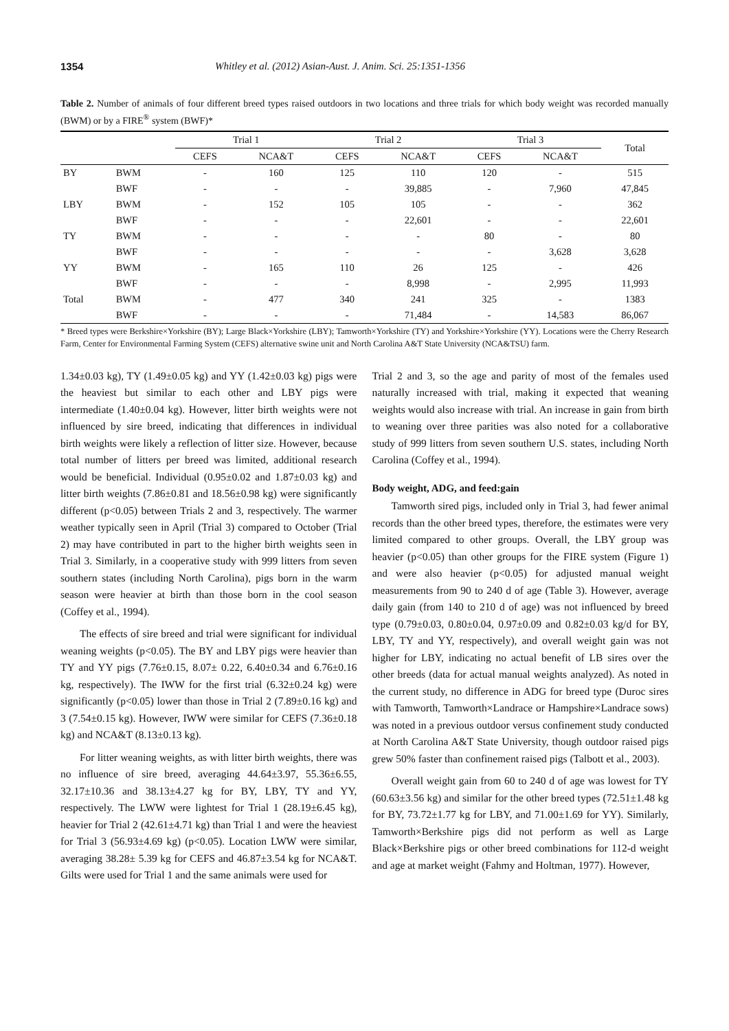1354 Whitley et al. (2012) Asian-Aust. J. Anim. Sci. 25:1351-1356
Table 2. Number of animals of four different breed types raised outdoors in two locations and three trials for which body weight was recorded manually (BWM) or by a FIRE<sup>®</sup> system (BWF)*
| | | Trial 1 | | Trial 2 | | Trial 3 | | Total |
| --- | --- | --- | --- | --- | --- | --- | --- | --- |
| | | CEFS | NCA&T | CEFS | NCA&T | CEFS | NCA&T | |
| BY | BWM | - | 160 | 125 | 110 | 120 | - | 515 |
| | BWF | - | - | - | 39,885 | - | 7,960 | 47,845 |
| LBY | BWM | - | 152 | 105 | 105 | - | - | 362 |
| | BWF | - | - | - | 22,601 | - | - | 22,601 |
| TY | BWM | - | - | - | - | 80 | - | 80 |
| | BWF | - | - | - | - | - | 3,628 | 3,628 |
| YY | BWM | - | 165 | 110 | 26 | 125 | - | 426 |
| | BWF | - | - | - | 8,998 | - | 2,995 | 11,993 |
| Total | BWM | - | 477 | 340 | 241 | 325 | - | 1383 |
| | BWF | - | - | - | 71,484 | - | 14,583 | 86,067 |
* Breed types were Berkshire×Yorkshire (BY); Large Black×Yorkshire (LBY); Tamworth×Yorkshire (TY) and Yorkshire×Yorkshire (YY). Locations were the Cherry Research Farm, Center for Environmental Farming System (CEFS) alternative swine unit and North Carolina A&T State University (NCA&TSU) farm.
1.34±0.03 kg), TY (1.49±0.05 kg) and YY (1.42±0.03 kg) pigs were the heaviest but similar to each other and LBY pigs were intermediate (1.40±0.04 kg). However, litter birth weights were not influenced by sire breed, indicating that differences in individual birth weights were likely a reflection of litter size. However, because total number of litters per breed was limited, additional research would be beneficial. Individual (0.95±0.02 and 1.87±0.03 kg) and litter birth weights (7.86±0.81 and 18.56±0.98 kg) were significantly different (p<0.05) between Trials 2 and 3, respectively. The warmer weather typically seen in April (Trial 3) compared to October (Trial 2) may have contributed in part to the higher birth weights seen in Trial 3. Similarly, in a cooperative study with 999 litters from seven southern states (including North Carolina), pigs born in the warm season were heavier at birth than those born in the cool season (Coffey et al., 1994).
The effects of sire breed and trial were significant for individual weaning weights (p<0.05). The BY and LBY pigs were heavier than TY and YY pigs (7.76±0.15, 8.07± 0.22, 6.40±0.34 and 6.76±0.16 kg, respectively). The IWW for the first trial (6.32±0.24 kg) were significantly (p<0.05) lower than those in Trial 2 (7.89±0.16 kg) and 3 (7.54±0.15 kg). However, IWW were similar for CEFS (7.36±0.18 kg) and NCA&T (8.13±0.13 kg).
For litter weaning weights, as with litter birth weights, there was no influence of sire breed, averaging 44.64±3.97, 55.36±6.55, 32.17±10.36 and 38.13±4.27 kg for BY, LBY, TY and YY, respectively. The LWW were lightest for Trial 1 (28.19±6.45 kg), heavier for Trial 2 (42.61±4.71 kg) than Trial 1 and were the heaviest for Trial 3 (56.93±4.69 kg) (p<0.05). Location LWW were similar, averaging 38.28± 5.39 kg for CEFS and 46.87±3.54 kg for NCA&T. Gilts were used for Trial 1 and the same animals were used for
Trial 2 and 3, so the age and parity of most of the females used naturally increased with trial, making it expected that weaning weights would also increase with trial. An increase in gain from birth to weaning over three parities was also noted for a collaborative study of 999 litters from seven southern U.S. states, including North Carolina (Coffey et al., 1994).
Body weight, ADG, and feed:gain
Tamworth sired pigs, included only in Trial 3, had fewer animal records than the other breed types, therefore, the estimates were very limited compared to other groups. Overall, the LBY group was heavier (p<0.05) than other groups for the FIRE system (Figure 1) and were also heavier (p<0.05) for adjusted manual weight measurements from 90 to 240 d of age (Table 3). However, average daily gain (from 140 to 210 d of age) was not influenced by breed type (0.79±0.03, 0.80±0.04, 0.97±0.09 and 0.82±0.03 kg/d for BY, LBY, TY and YY, respectively), and overall weight gain was not higher for LBY, indicating no actual benefit of LB sires over the other breeds (data for actual manual weights analyzed). As noted in the current study, no difference in ADG for breed type (Duroc sires with Tamworth, Tamworth×Landrace or Hampshire×Landrace sows) was noted in a previous outdoor versus confinement study conducted at North Carolina A&T State University, though outdoor raised pigs grew 50% faster than confinement raised pigs (Talbott et al., 2003).
Overall weight gain from 60 to 240 d of age was lowest for TY (60.63±3.56 kg) and similar for the other breed types (72.51±1.48 kg for BY, 73.72±1.77 kg for LBY, and 71.00±1.69 for YY). Similarly, Tamworth×Berkshire pigs did not perform as well as Large Black×Berkshire pigs or other breed combinations for 112-d weight and age at market weight (Fahmy and Holtman, 1977). However,